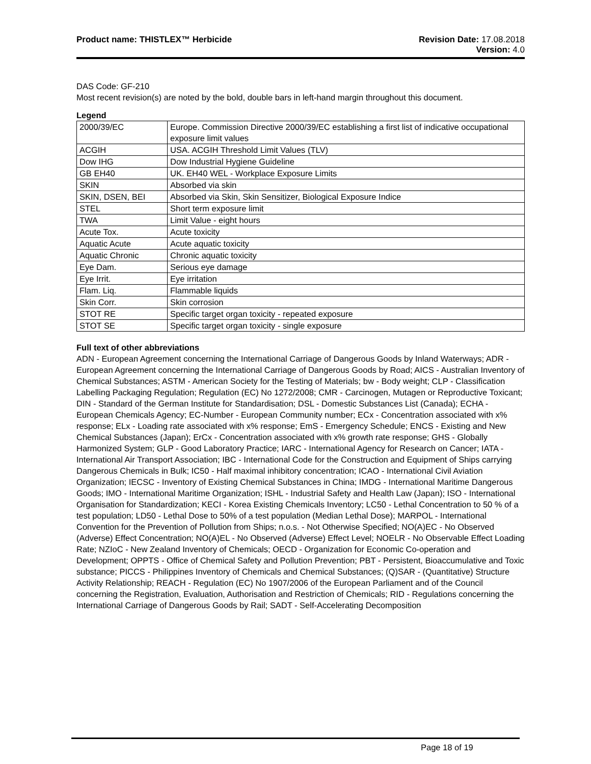Product name: THISTLEX™ Herbicide
Revision Date: 17.08.2018
Version: 4.0
DAS Code: GF-210
Most recent revision(s) are noted by the bold, double bars in left-hand margin throughout this document.
Legend
| 2000/39/EC | Europe. Commission Directive 2000/39/EC establishing a first list of indicative occupational exposure limit values |
| ACGIH | USA. ACGIH Threshold Limit Values (TLV) |
| Dow IHG | Dow Industrial Hygiene Guideline |
| GB EH40 | UK. EH40 WEL - Workplace Exposure Limits |
| SKIN | Absorbed via skin |
| SKIN, DSEN, BEI | Absorbed via Skin, Skin Sensitizer, Biological Exposure Indice |
| STEL | Short term exposure limit |
| TWA | Limit Value - eight hours |
| Acute Tox. | Acute toxicity |
| Aquatic Acute | Acute aquatic toxicity |
| Aquatic Chronic | Chronic aquatic toxicity |
| Eye Dam. | Serious eye damage |
| Eye Irrit. | Eye irritation |
| Flam. Liq. | Flammable liquids |
| Skin Corr. | Skin corrosion |
| STOT RE | Specific target organ toxicity - repeated exposure |
| STOT SE | Specific target organ toxicity - single exposure |
Full text of other abbreviations
ADN - European Agreement concerning the International Carriage of Dangerous Goods by Inland Waterways; ADR - European Agreement concerning the International Carriage of Dangerous Goods by Road; AICS - Australian Inventory of Chemical Substances; ASTM - American Society for the Testing of Materials; bw - Body weight; CLP - Classification Labelling Packaging Regulation; Regulation (EC) No 1272/2008; CMR - Carcinogen, Mutagen or Reproductive Toxicant; DIN - Standard of the German Institute for Standardisation; DSL - Domestic Substances List (Canada); ECHA - European Chemicals Agency; EC-Number - European Community number; ECx - Concentration associated with x% response; ELx - Loading rate associated with x% response; EmS - Emergency Schedule; ENCS - Existing and New Chemical Substances (Japan); ErCx - Concentration associated with x% growth rate response; GHS - Globally Harmonized System; GLP - Good Laboratory Practice; IARC - International Agency for Research on Cancer; IATA - International Air Transport Association; IBC - International Code for the Construction and Equipment of Ships carrying Dangerous Chemicals in Bulk; IC50 - Half maximal inhibitory concentration; ICAO - International Civil Aviation Organization; IECSC - Inventory of Existing Chemical Substances in China; IMDG - International Maritime Dangerous Goods; IMO - International Maritime Organization; ISHL - Industrial Safety and Health Law (Japan); ISO - International Organisation for Standardization; KECI - Korea Existing Chemicals Inventory; LC50 - Lethal Concentration to 50 % of a test population; LD50 - Lethal Dose to 50% of a test population (Median Lethal Dose); MARPOL - International Convention for the Prevention of Pollution from Ships; n.o.s. - Not Otherwise Specified; NO(A)EC - No Observed (Adverse) Effect Concentration; NO(A)EL - No Observed (Adverse) Effect Level; NOELR - No Observable Effect Loading Rate; NZIoC - New Zealand Inventory of Chemicals; OECD - Organization for Economic Co-operation and Development; OPPTS - Office of Chemical Safety and Pollution Prevention; PBT - Persistent, Bioaccumulative and Toxic substance; PICCS - Philippines Inventory of Chemicals and Chemical Substances; (Q)SAR - (Quantitative) Structure Activity Relationship; REACH - Regulation (EC) No 1907/2006 of the European Parliament and of the Council concerning the Registration, Evaluation, Authorisation and Restriction of Chemicals; RID - Regulations concerning the International Carriage of Dangerous Goods by Rail; SADT - Self-Accelerating Decomposition
Page 18 of 19